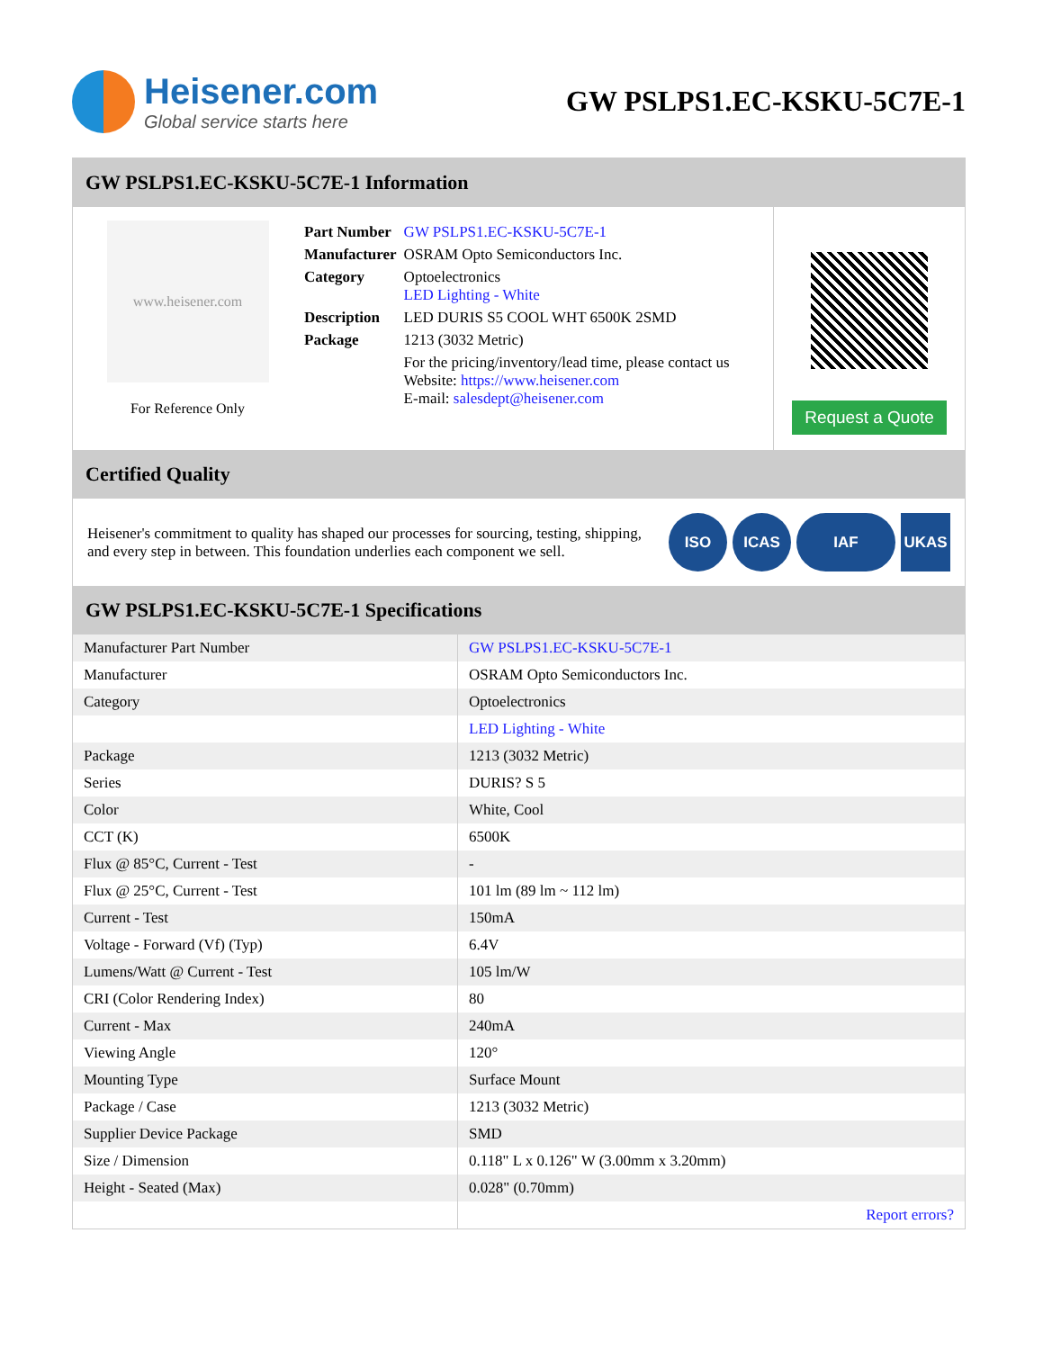Heisener.com
Global service starts here
GW PSLPS1.EC-KSKU-5C7E-1
GW PSLPS1.EC-KSKU-5C7E-1 Information
www.heisener.com
For Reference Only
| Part Number | GW PSLPS1.EC-KSKU-5C7E-1 |
| Manufacturer | OSRAM Opto Semiconductors Inc. |
| Category | Optoelectronics LED Lighting - White |
| Description | LED DURIS S5 COOL WHT 6500K 2SMD |
| Package | 1213 (3032 Metric) |
| | For the pricing/inventory/lead time, please contact us Website: https://www.heisener.com E-mail: salesdept@heisener.com |
Request a Quote
Certified Quality
Heisener's commitment to quality has shaped our processes for sourcing, testing, shipping, and every step in between. This foundation underlies each component we sell.
ISO ICAS IAF UKAS
GW PSLPS1.EC-KSKU-5C7E-1 Specifications
| Manufacturer Part Number | GW PSLPS1.EC-KSKU-5C7E-1 |
| Manufacturer | OSRAM Opto Semiconductors Inc. |
| Category | Optoelectronics |
| | LED Lighting - White |
| Package | 1213 (3032 Metric) |
| Series | DURIS? S 5 |
| Color | White, Cool |
| CCT (K) | 6500K |
| Flux @ 85°C, Current - Test | - |
| Flux @ 25°C, Current - Test | 101 lm (89 lm ~ 112 lm) |
| Current - Test | 150mA |
| Voltage - Forward (Vf) (Typ) | 6.4V |
| Lumens/Watt @ Current - Test | 105 lm/W |
| CRI (Color Rendering Index) | 80 |
| Current - Max | 240mA |
| Viewing Angle | 120° |
| Mounting Type | Surface Mount |
| Package / Case | 1213 (3032 Metric) |
| Supplier Device Package | SMD |
| Size / Dimension | 0.118" L x 0.126" W (3.00mm x 3.20mm) |
| Height - Seated (Max) | 0.028" (0.70mm) |
| | Report errors? |